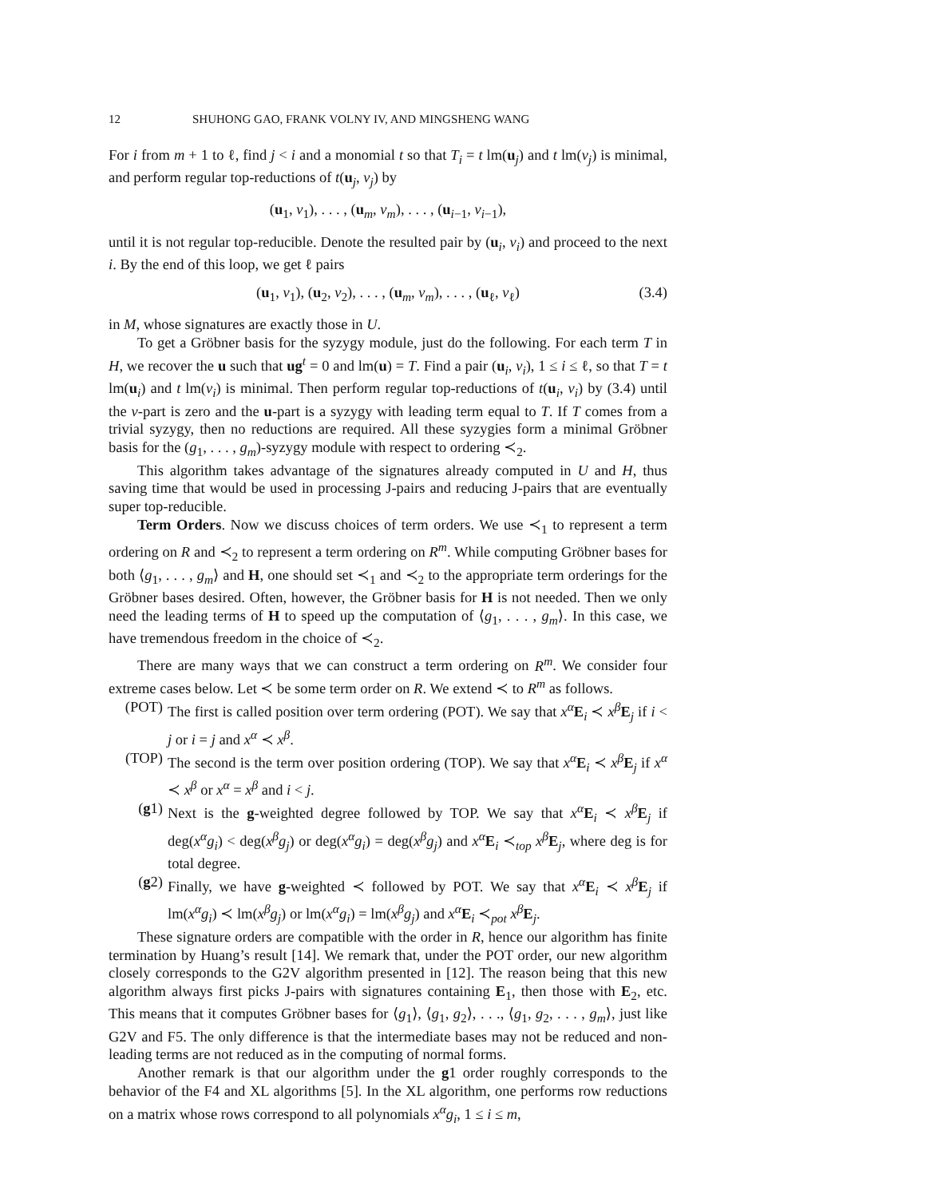12 SHUHONG GAO, FRANK VOLNY IV, AND MINGSHENG WANG
For i from m + 1 to ℓ, find j < i and a monomial t so that T<sub>i</sub> = t lm(u<sub>j</sub>) and t lm(v<sub>j</sub>) is minimal, and perform regular top-reductions of t(u<sub>j</sub>, v<sub>j</sub>) by
(u<sub>1</sub>, v<sub>1</sub>), . . . , (u<sub>m</sub>, v<sub>m</sub>), . . . , (u<sub>i−1</sub>, v<sub>i−1</sub>),
until it is not regular top-reducible. Denote the resulted pair by (u<sub>i</sub>, v<sub>i</sub>) and proceed to the next i. By the end of this loop, we get ℓ pairs
(u<sub>1</sub>, v<sub>1</sub>), (u<sub>2</sub>, v<sub>2</sub>), . . . , (u<sub>m</sub>, v<sub>m</sub>), . . . , (u<sub>ℓ</sub>, v<sub>ℓ</sub>) (3.4)
in M, whose signatures are exactly those in U.
To get a Gröbner basis for the syzygy module, just do the following. For each term T in H, we recover the u such that ug<sup>t</sup> = 0 and lm(u) = T. Find a pair (u<sub>i</sub>, v<sub>i</sub>), 1 ≤ i ≤ ℓ, so that T = t lm(u<sub>i</sub>) and t lm(v<sub>i</sub>) is minimal. Then perform regular top-reductions of t(u<sub>i</sub>, v<sub>i</sub>) by (3.4) until the v-part is zero and the u-part is a syzygy with leading term equal to T. If T comes from a trivial syzygy, then no reductions are required. All these syzygies form a minimal Gröbner basis for the (g<sub>1</sub>, . . . , g<sub>m</sub>)-syzygy module with respect to ordering ≺<sub>2</sub>.
This algorithm takes advantage of the signatures already computed in U and H, thus saving time that would be used in processing J-pairs and reducing J-pairs that are eventually super top-reducible.
Term Orders. Now we discuss choices of term orders. We use ≺<sub>1</sub> to represent a term ordering on R and ≺<sub>2</sub> to represent a term ordering on R<sup>m</sup>. While computing Gröbner bases for both ⟨g<sub>1</sub>, . . . , g<sub>m</sub>⟩ and H, one should set ≺<sub>1</sub> and ≺<sub>2</sub> to the appropriate term orderings for the Gröbner bases desired. Often, however, the Gröbner basis for H is not needed. Then we only need the leading terms of H to speed up the computation of ⟨g<sub>1</sub>, . . . , g<sub>m</sub>⟩. In this case, we have tremendous freedom in the choice of ≺<sub>2</sub>.
There are many ways that we can construct a term ordering on R<sup>m</sup>. We consider four extreme cases below. Let ≺ be some term order on R. We extend ≺ to R<sup>m</sup> as follows.
(POT) The first is called position over term ordering (POT). We say that x<sup>α</sup> E<sub>i</sub> ≺ x<sup>β</sup> E<sub>j</sub> if i < j or i = j and x<sup>α</sup> ≺ x<sup>β</sup>.
(TOP) The second is the term over position ordering (TOP). We say that x<sup>α</sup> E<sub>i</sub> ≺ x<sup>β</sup> E<sub>j</sub> if x<sup>α</sup> ≺ x<sup>β</sup> or x<sup>α</sup> = x<sup>β</sup> and i < j.
(g1) Next is the g-weighted degree followed by TOP. We say that x<sup>α</sup> E<sub>i</sub> ≺ x<sup>β</sup> E<sub>j</sub> if deg(x<sup>α</sup>g<sub>i</sub>) < deg(x<sup>β</sup>g<sub>j</sub>) or deg(x<sup>α</sup>g<sub>i</sub>) = deg(x<sup>β</sup>g<sub>j</sub>) and x<sup>α</sup> E<sub>i</sub> ≺<sub>top</sub> x<sup>β</sup> E<sub>j</sub>, where deg is for total degree.
(g2) Finally, we have g-weighted ≺ followed by POT. We say that x<sup>α</sup> E<sub>i</sub> ≺ x<sup>β</sup> E<sub>j</sub> if lm(x<sup>α</sup>g<sub>i</sub>) ≺ lm(x<sup>β</sup>g<sub>j</sub>) or lm(x<sup>α</sup>g<sub>i</sub>) = lm(x<sup>β</sup>g<sub>j</sub>) and x<sup>α</sup> E<sub>i</sub> ≺<sub>pot</sub> x<sup>β</sup> E<sub>j</sub>.
These signature orders are compatible with the order in R, hence our algorithm has finite termination by Huang’s result [14]. We remark that, under the POT order, our new algorithm closely corresponds to the G2V algorithm presented in [12]. The reason being that this new algorithm always first picks J-pairs with signatures containing E<sub>1</sub>, then those with E<sub>2</sub>, etc. This means that it computes Gröbner bases for ⟨g<sub>1</sub>⟩, ⟨g<sub>1</sub>, g<sub>2</sub>⟩, . . ., ⟨g<sub>1</sub>, g<sub>2</sub>, . . . , g<sub>m</sub>⟩, just like G2V and F5. The only difference is that the intermediate bases may not be reduced and non-leading terms are not reduced as in the computing of normal forms.
Another remark is that our algorithm under the g1 order roughly corresponds to the behavior of the F4 and XL algorithms [5]. In the XL algorithm, one performs row reductions on a matrix whose rows correspond to all polynomials x<sup>α</sup>g<sub>i</sub>, 1 ≤ i ≤ m,